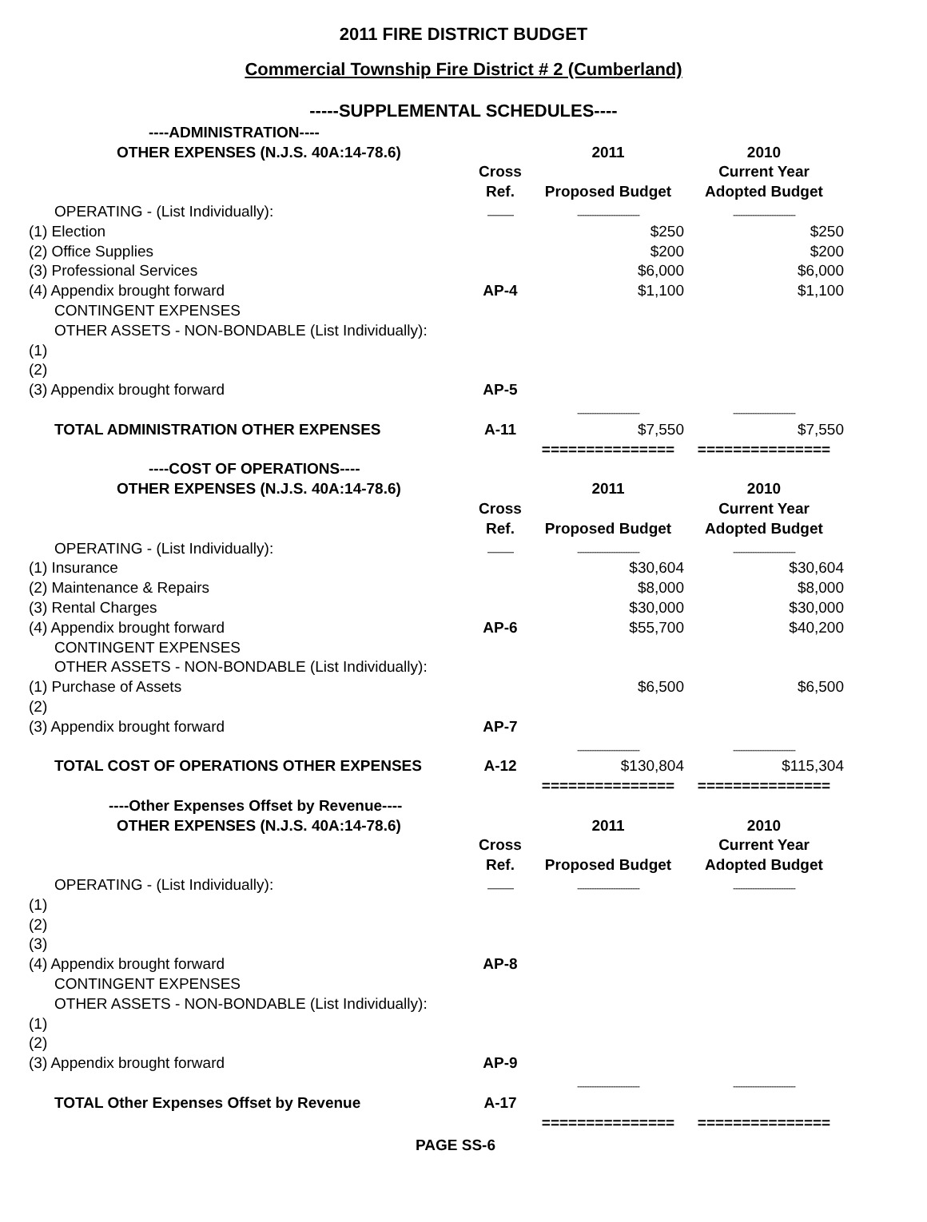2011 FIRE DISTRICT BUDGET
Commercial Township Fire District # 2 (Cumberland)
-----SUPPLEMENTAL SCHEDULES----
| ----ADMINISTRATION---- | | | |
| --- | --- | --- | --- |
| OTHER EXPENSES (N.J.S. 40A:14-78.6) | | 2011 | 2010 |
| | Cross | | Current Year |
| | Ref. | Proposed Budget | Adopted Budget |
| OPERATING - (List Individually): | ----------- | -------------------------- | -------------------------- |
| (1) Election | | $250 | $250 |
| (2) Office Supplies | | $200 | $200 |
| (3) Professional Services | | $6,000 | $6,000 |
| (4) Appendix brought forward | AP-4 | $1,100 | $1,100 |
| CONTINGENT EXPENSES | | | |
| OTHER ASSETS - NON-BONDABLE (List Individually): | | | |
| (1) | | | |
| (2) | | | |
| (3) Appendix brought forward | AP-5 | | |
| | | -------------------------- | -------------------------- |
| TOTAL ADMINISTRATION OTHER EXPENSES | A-11 | $7,550 | $7,550 |
| | | =============== | =============== |
| ----COST OF OPERATIONS---- | | | |
| OTHER EXPENSES (N.J.S. 40A:14-78.6) | | 2011 | 2010 |
| | Cross | | Current Year |
| | Ref. | Proposed Budget | Adopted Budget |
| OPERATING - (List Individually): | ----------- | -------------------------- | -------------------------- |
| (1) Insurance | | $30,604 | $30,604 |
| (2) Maintenance & Repairs | | $8,000 | $8,000 |
| (3) Rental Charges | | $30,000 | $30,000 |
| (4) Appendix brought forward | AP-6 | $55,700 | $40,200 |
| CONTINGENT EXPENSES | | | |
| OTHER ASSETS - NON-BONDABLE (List Individually): | | | |
| (1) Purchase of Assets | | $6,500 | $6,500 |
| (2) | | | |
| (3) Appendix brought forward | AP-7 | | |
| | | -------------------------- | -------------------------- |
| TOTAL COST OF OPERATIONS OTHER EXPENSES | A-12 | $130,804 | $115,304 |
| | | =============== | =============== |
| ----Other Expenses Offset by Revenue---- | | | |
| OTHER EXPENSES (N.J.S. 40A:14-78.6) | | 2011 | 2010 |
| | Cross | | Current Year |
| | Ref. | Proposed Budget | Adopted Budget |
| OPERATING - (List Individually): | ----------- | -------------------------- | -------------------------- |
| (1) | | | |
| (2) | | | |
| (3) | | | |
| (4) Appendix brought forward | AP-8 | | |
| CONTINGENT EXPENSES | | | |
| OTHER ASSETS - NON-BONDABLE (List Individually): | | | |
| (1) | | | |
| (2) | | | |
| (3) Appendix brought forward | AP-9 | | |
| | | -------------------------- | -------------------------- |
| TOTAL Other Expenses Offset by Revenue | A-17 | | |
| | | =============== | =============== |
PAGE SS-6